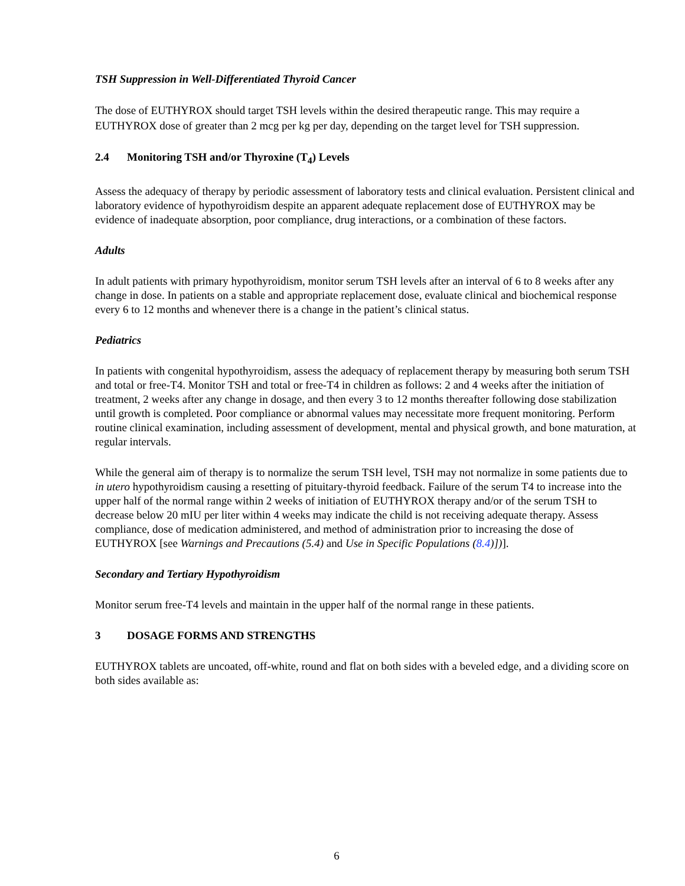TSH Suppression in Well-Differentiated Thyroid Cancer
The dose of EUTHYROX should target TSH levels within the desired therapeutic range. This may require a EUTHYROX dose of greater than 2 mcg per kg per day, depending on the target level for TSH suppression.
2.4 Monitoring TSH and/or Thyroxine (T<sub>4</sub>) Levels
Assess the adequacy of therapy by periodic assessment of laboratory tests and clinical evaluation. Persistent clinical and laboratory evidence of hypothyroidism despite an apparent adequate replacement dose of EUTHYROX may be evidence of inadequate absorption, poor compliance, drug interactions, or a combination of these factors.
Adults
In adult patients with primary hypothyroidism, monitor serum TSH levels after an interval of 6 to 8 weeks after any change in dose. In patients on a stable and appropriate replacement dose, evaluate clinical and biochemical response every 6 to 12 months and whenever there is a change in the patient’s clinical status.
Pediatrics
In patients with congenital hypothyroidism, assess the adequacy of replacement therapy by measuring both serum TSH and total or free-T4. Monitor TSH and total or free-T4 in children as follows: 2 and 4 weeks after the initiation of treatment, 2 weeks after any change in dosage, and then every 3 to 12 months thereafter following dose stabilization until growth is completed. Poor compliance or abnormal values may necessitate more frequent monitoring. Perform routine clinical examination, including assessment of development, mental and physical growth, and bone maturation, at regular intervals.
While the general aim of therapy is to normalize the serum TSH level, TSH may not normalize in some patients due to in utero hypothyroidism causing a resetting of pituitary-thyroid feedback. Failure of the serum T4 to increase into the upper half of the normal range within 2 weeks of initiation of EUTHYROX therapy and/or of the serum TSH to decrease below 20 mIU per liter within 4 weeks may indicate the child is not receiving adequate therapy. Assess compliance, dose of medication administered, and method of administration prior to increasing the dose of EUTHYROX [see Warnings and Precautions (5.4) and Use in Specific Populations (8.4)])].
Secondary and Tertiary Hypothyroidism
Monitor serum free-T4 levels and maintain in the upper half of the normal range in these patients.
3 DOSAGE FORMS AND STRENGTHS
EUTHYROX tablets are uncoated, off-white, round and flat on both sides with a beveled edge, and a dividing score on both sides available as:
6